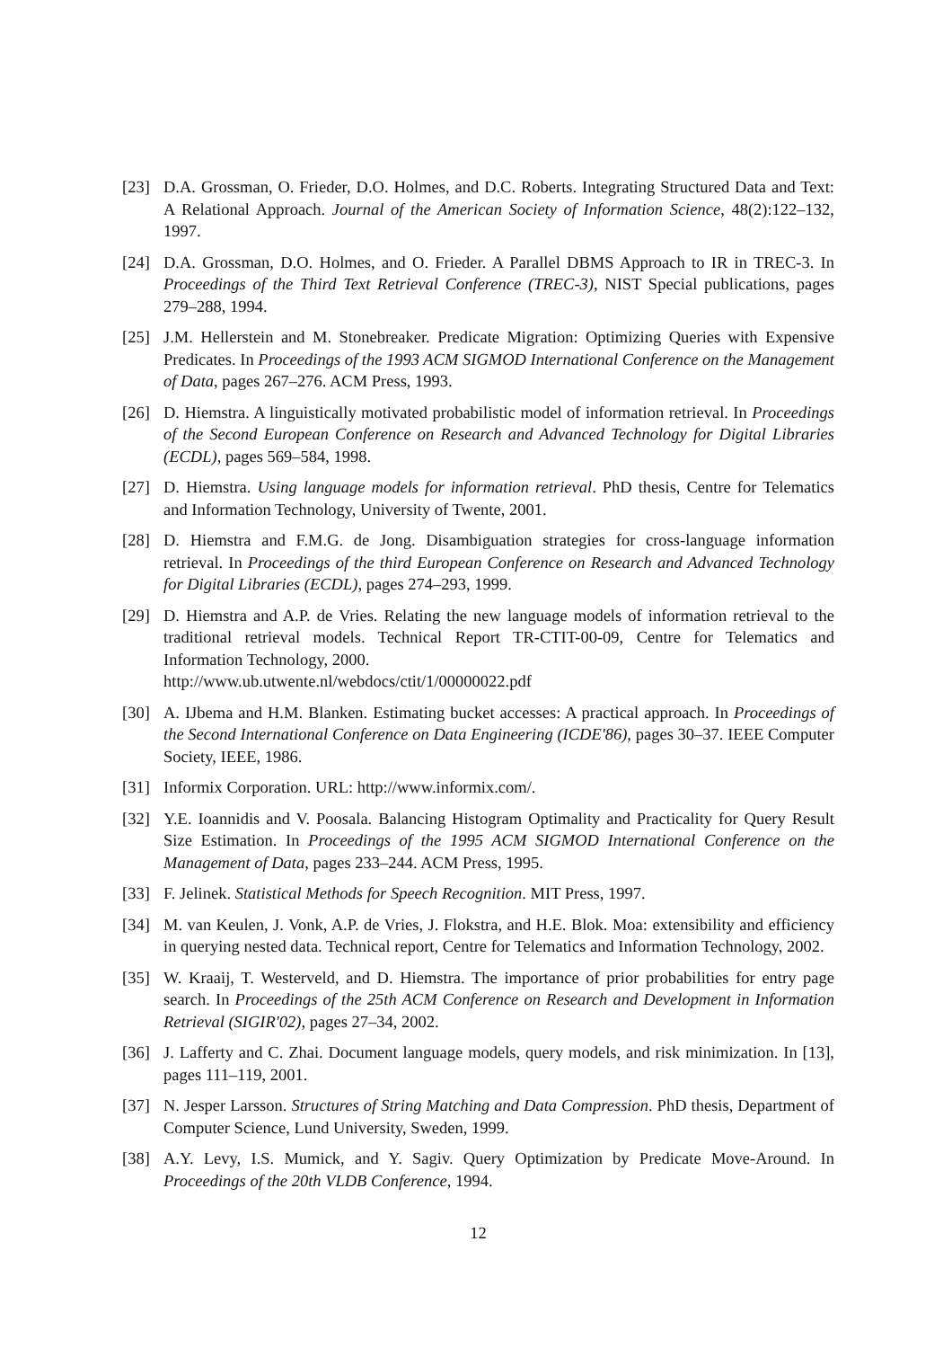[23] D.A. Grossman, O. Frieder, D.O. Holmes, and D.C. Roberts. Integrating Structured Data and Text: A Relational Approach. Journal of the American Society of Information Science, 48(2):122–132, 1997.
[24] D.A. Grossman, D.O. Holmes, and O. Frieder. A Parallel DBMS Approach to IR in TREC-3. In Proceedings of the Third Text Retrieval Conference (TREC-3), NIST Special publications, pages 279–288, 1994.
[25] J.M. Hellerstein and M. Stonebreaker. Predicate Migration: Optimizing Queries with Expensive Predicates. In Proceedings of the 1993 ACM SIGMOD International Conference on the Management of Data, pages 267–276. ACM Press, 1993.
[26] D. Hiemstra. A linguistically motivated probabilistic model of information retrieval. In Proceedings of the Second European Conference on Research and Advanced Technology for Digital Libraries (ECDL), pages 569–584, 1998.
[27] D. Hiemstra. Using language models for information retrieval. PhD thesis, Centre for Telematics and Information Technology, University of Twente, 2001.
[28] D. Hiemstra and F.M.G. de Jong. Disambiguation strategies for cross-language information retrieval. In Proceedings of the third European Conference on Research and Advanced Technology for Digital Libraries (ECDL), pages 274–293, 1999.
[29] D. Hiemstra and A.P. de Vries. Relating the new language models of information retrieval to the traditional retrieval models. Technical Report TR-CTIT-00-09, Centre for Telematics and Information Technology, 2000.
http://www.ub.utwente.nl/webdocs/ctit/1/00000022.pdf
[30] A. IJbema and H.M. Blanken. Estimating bucket accesses: A practical approach. In Proceedings of the Second International Conference on Data Engineering (ICDE'86), pages 30–37. IEEE Computer Society, IEEE, 1986.
[31] Informix Corporation. URL: http://www.informix.com/.
[32] Y.E. Ioannidis and V. Poosala. Balancing Histogram Optimality and Practicality for Query Result Size Estimation. In Proceedings of the 1995 ACM SIGMOD International Conference on the Management of Data, pages 233–244. ACM Press, 1995.
[33] F. Jelinek. Statistical Methods for Speech Recognition. MIT Press, 1997.
[34] M. van Keulen, J. Vonk, A.P. de Vries, J. Flokstra, and H.E. Blok. Moa: extensibility and efficiency in querying nested data. Technical report, Centre for Telematics and Information Technology, 2002.
[35] W. Kraaij, T. Westerveld, and D. Hiemstra. The importance of prior probabilities for entry page search. In Proceedings of the 25th ACM Conference on Research and Development in Information Retrieval (SIGIR'02), pages 27–34, 2002.
[36] J. Lafferty and C. Zhai. Document language models, query models, and risk minimization. In [13], pages 111–119, 2001.
[37] N. Jesper Larsson. Structures of String Matching and Data Compression. PhD thesis, Department of Computer Science, Lund University, Sweden, 1999.
[38] A.Y. Levy, I.S. Mumick, and Y. Sagiv. Query Optimization by Predicate Move-Around. In Proceedings of the 20th VLDB Conference, 1994.
12